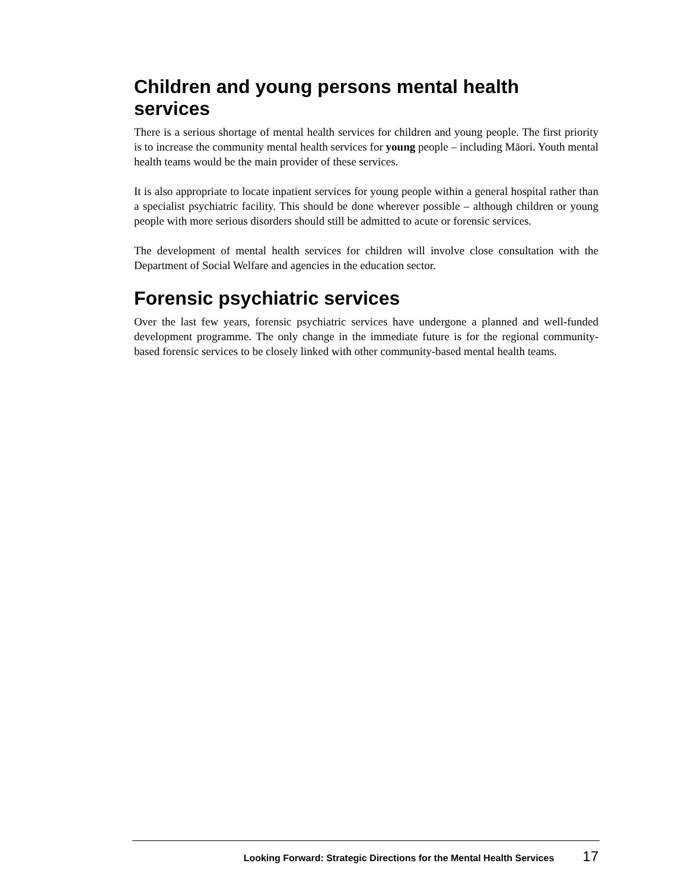Children and young persons mental health services
There is a serious shortage of mental health services for children and young people. The first priority is to increase the community mental health services for young people – including Māori. Youth mental health teams would be the main provider of these services.
It is also appropriate to locate inpatient services for young people within a general hospital rather than a specialist psychiatric facility. This should be done wherever possible – although children or young people with more serious disorders should still be admitted to acute or forensic services.
The development of mental health services for children will involve close consultation with the Department of Social Welfare and agencies in the education sector.
Forensic psychiatric services
Over the last few years, forensic psychiatric services have undergone a planned and well-funded development programme. The only change in the immediate future is for the regional community-based forensic services to be closely linked with other community-based mental health teams.
Looking Forward: Strategic Directions for the Mental Health Services 17